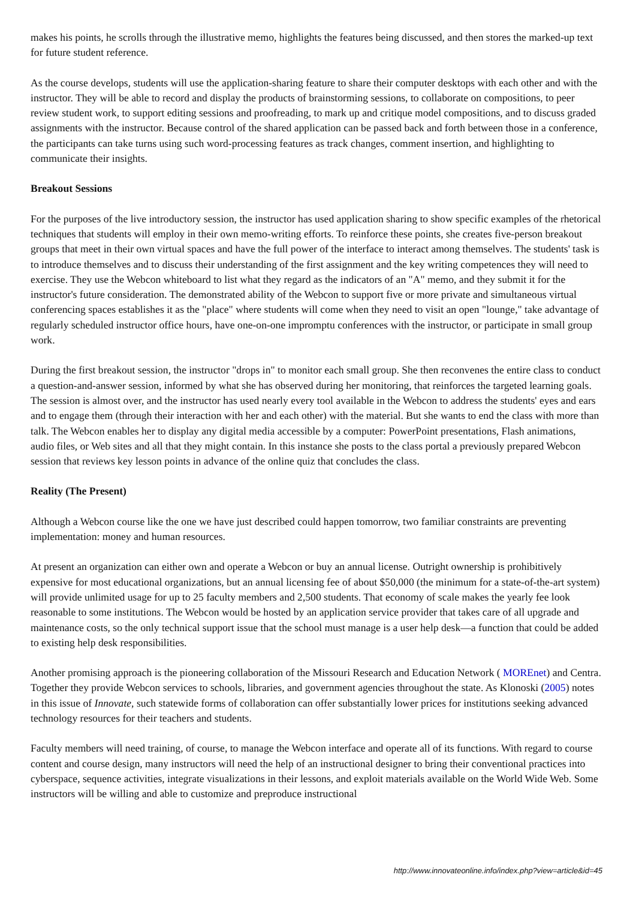makes his points, he scrolls through the illustrative memo, highlights the features being discussed, and then stores the marked-up text for future student reference.
As the course develops, students will use the application-sharing feature to share their computer desktops with each other and with the instructor. They will be able to record and display the products of brainstorming sessions, to collaborate on compositions, to peer review student work, to support editing sessions and proofreading, to mark up and critique model compositions, and to discuss graded assignments with the instructor. Because control of the shared application can be passed back and forth between those in a conference, the participants can take turns using such word-processing features as track changes, comment insertion, and highlighting to communicate their insights.
Breakout Sessions
For the purposes of the live introductory session, the instructor has used application sharing to show specific examples of the rhetorical techniques that students will employ in their own memo-writing efforts. To reinforce these points, she creates five-person breakout groups that meet in their own virtual spaces and have the full power of the interface to interact among themselves. The students' task is to introduce themselves and to discuss their understanding of the first assignment and the key writing competences they will need to exercise. They use the Webcon whiteboard to list what they regard as the indicators of an "A" memo, and they submit it for the instructor's future consideration. The demonstrated ability of the Webcon to support five or more private and simultaneous virtual conferencing spaces establishes it as the "place" where students will come when they need to visit an open "lounge," take advantage of regularly scheduled instructor office hours, have one-on-one impromptu conferences with the instructor, or participate in small group work.
During the first breakout session, the instructor "drops in" to monitor each small group. She then reconvenes the entire class to conduct a question-and-answer session, informed by what she has observed during her monitoring, that reinforces the targeted learning goals. The session is almost over, and the instructor has used nearly every tool available in the Webcon to address the students' eyes and ears and to engage them (through their interaction with her and each other) with the material. But she wants to end the class with more than talk. The Webcon enables her to display any digital media accessible by a computer: PowerPoint presentations, Flash animations, audio files, or Web sites and all that they might contain. In this instance she posts to the class portal a previously prepared Webcon session that reviews key lesson points in advance of the online quiz that concludes the class.
Reality (The Present)
Although a Webcon course like the one we have just described could happen tomorrow, two familiar constraints are preventing implementation: money and human resources.
At present an organization can either own and operate a Webcon or buy an annual license. Outright ownership is prohibitively expensive for most educational organizations, but an annual licensing fee of about $50,000 (the minimum for a state-of-the-art system) will provide unlimited usage for up to 25 faculty members and 2,500 students. That economy of scale makes the yearly fee look reasonable to some institutions. The Webcon would be hosted by an application service provider that takes care of all upgrade and maintenance costs, so the only technical support issue that the school must manage is a user help desk—a function that could be added to existing help desk responsibilities.
Another promising approach is the pioneering collaboration of the Missouri Research and Education Network ( MOREnet) and Centra. Together they provide Webcon services to schools, libraries, and government agencies throughout the state. As Klonoski (2005) notes in this issue of Innovate, such statewide forms of collaboration can offer substantially lower prices for institutions seeking advanced technology resources for their teachers and students.
Faculty members will need training, of course, to manage the Webcon interface and operate all of its functions. With regard to course content and course design, many instructors will need the help of an instructional designer to bring their conventional practices into cyberspace, sequence activities, integrate visualizations in their lessons, and exploit materials available on the World Wide Web. Some instructors will be willing and able to customize and preproduce instructional
http://www.innovateonline.info/index.php?view=article&id=45